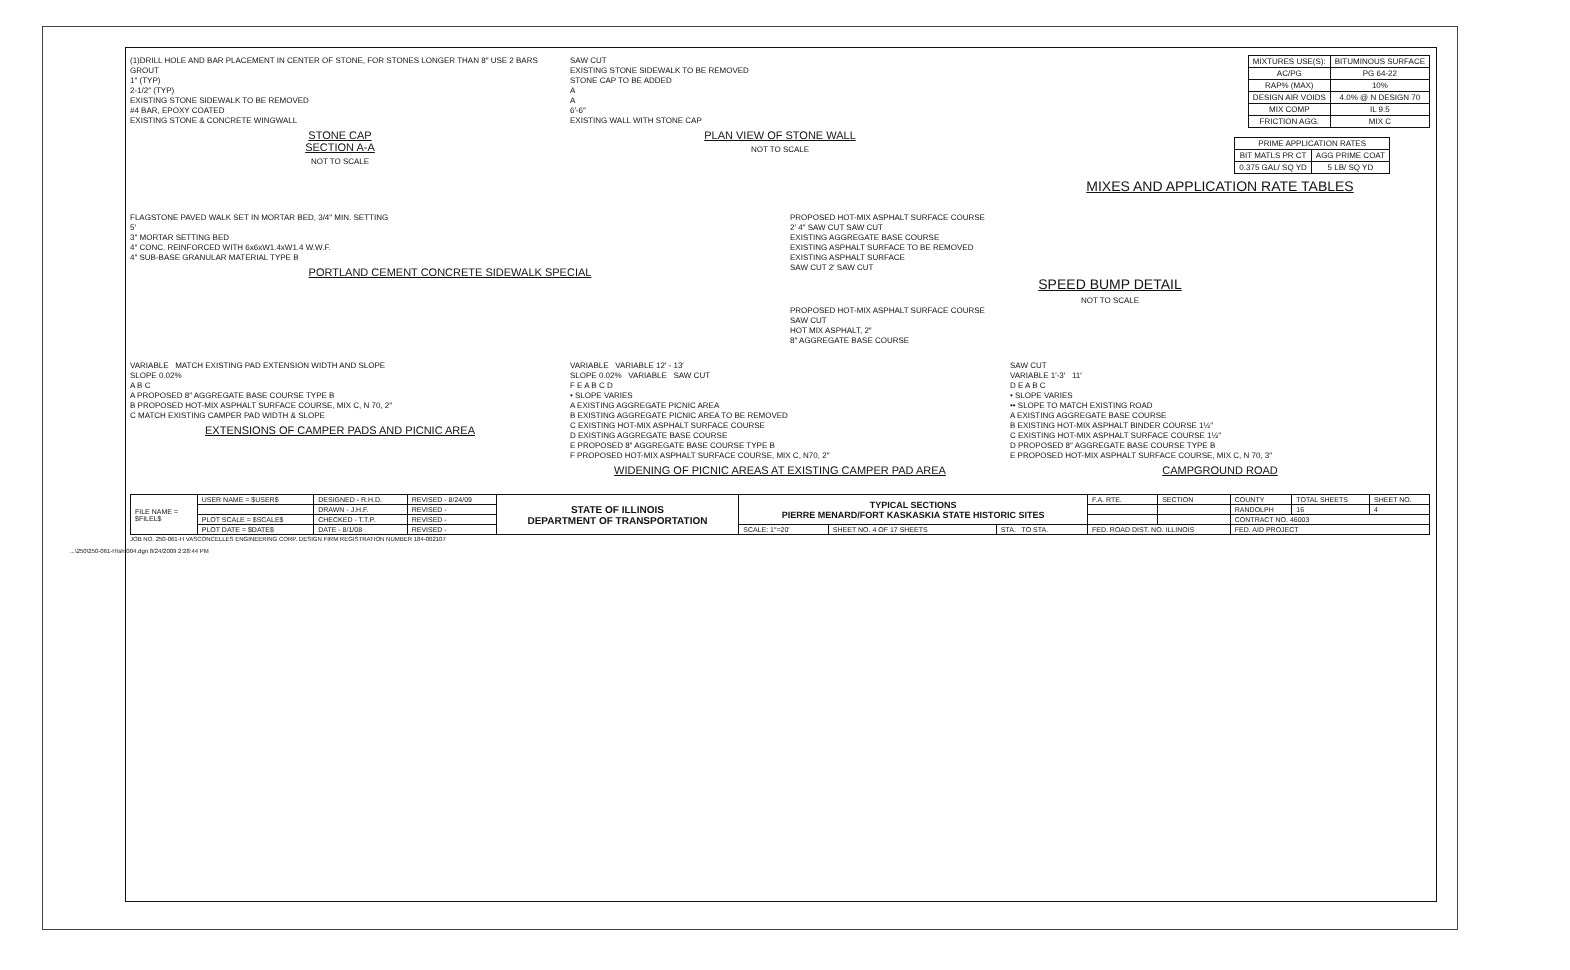(1)DRILL HOLE AND BAR PLACEMENT IN CENTER OF STONE, FOR STONES LONGER THAN 8″ USE 2 BARS
GROUT
1″ (TYP)
2-1/2″ (TYP)
EXISTING STONE SIDEWALK TO BE REMOVED
#4 BAR, EPOXY COATED
EXISTING STONE & CONCRETE WINGWALL
STONE CAP
SECTION A-A
NOT TO SCALE
SAW CUT
EXISTING STONE SIDEWALK TO BE REMOVED
STONE CAP TO BE ADDED
A
A
6′-6″
EXISTING WALL WITH STONE CAP
PLAN VIEW OF STONE WALL
NOT TO SCALE
| MIXTURES USE(S): | BITUMINOUS SURFACE |
| --- | --- |
| AC/PG | PG 64-22 |
| RAP% (MAX) | 10% |
| DESIGN AIR VOIDS | 4.0% @ N DESIGN 70 |
| MIX COMP | IL 9.5 |
| FRICTION AGG. | MIX C |
| PRIME APPLICATION RATES | |
| --- | --- |
| BIT MATLS PR CT | AGG PRIME COAT |
| 0.375 GAL/ SQ YD | 5 LB/ SQ YD |
MIXES AND APPLICATION RATE TABLES
FLAGSTONE PAVED WALK SET IN MORTAR BED, 3/4″ MIN. SETTING
5′
3″ MORTAR SETTING BED
4″ CONC. REINFORCED WITH 6x6xW1.4xW1.4 W.W.F.
4″ SUB-BASE GRANULAR MATERIAL TYPE B
PORTLAND CEMENT CONCRETE SIDEWALK SPECIAL
PROPOSED HOT-MIX ASPHALT SURFACE COURSE
2′ 4″ SAW CUT SAW CUT
EXISTING AGGREGATE BASE COURSE
EXISTING ASPHALT SURFACE TO BE REMOVED
EXISTING ASPHALT SURFACE
SAW CUT 2′ SAW CUT
SPEED BUMP DETAIL
NOT TO SCALE
PROPOSED HOT-MIX ASPHALT SURFACE COURSE
SAW CUT
HOT MIX ASPHALT, 2″
8″ AGGREGATE BASE COURSE
VARIABLE MATCH EXISTING PAD EXTENSION WIDTH AND SLOPE
SLOPE 0.02%
A B C
A PROPOSED 8″ AGGREGATE BASE COURSE TYPE B
B PROPOSED HOT-MIX ASPHALT SURFACE COURSE, MIX C, N 70, 2″
C MATCH EXISTING CAMPER PAD WIDTH & SLOPE
EXTENSIONS OF CAMPER PADS AND PICNIC AREA
VARIABLE VARIABLE 12′ - 13′
SLOPE 0.02% VARIABLE SAW CUT
F E A B C D
• SLOPE VARIES
A EXISTING AGGREGATE PICNIC AREA
B EXISTING AGGREGATE PICNIC AREA TO BE REMOVED
C EXISTING HOT-MIX ASPHALT SURFACE COURSE
D EXISTING AGGREGATE BASE COURSE
E PROPOSED 8″ AGGREGATE BASE COURSE TYPE B
F PROPOSED HOT-MIX ASPHALT SURFACE COURSE, MIX C, N70, 2″
WIDENING OF PICNIC AREAS AT EXISTING CAMPER PAD AREA
SAW CUT
VARIABLE 1′-3′ 11′
D E A B C
• SLOPE VARIES
•• SLOPE TO MATCH EXISTING ROAD
A EXISTING AGGREGATE BASE COURSE
B EXISTING HOT-MIX ASPHALT BINDER COURSE 1½″
C EXISTING HOT-MIX ASPHALT SURFACE COURSE 1½″
D PROPOSED 8″ AGGREGATE BASE COURSE TYPE B
E PROPOSED HOT-MIX ASPHALT SURFACE COURSE, MIX C, N 70, 3″
CAMPGROUND ROAD
| FILE NAME = $FILEL$ | USER NAME = $USER$ | DESIGNED - R.H.D. | REVISED - 8/24/09 | STATE OF ILLINOIS DEPARTMENT OF TRANSPORTATION | TYPICAL SECTIONS PIERRE MENARD/FORT KASKASKIA STATE HISTORIC SITES | | | F.A. RTE. | SECTION | COUNTY | TOTAL SHEETS | SHEET NO. |
| | | DRAWN - J.H.F. | REVISED - | | | | | | | RANDOLPH | 16 | 4 |
| | PLOT SCALE = $SCALE$ | CHECKED - T.T.P. | REVISED - | | | | | | | CONTRACT NO. 46003 | | |
| | PLOT DATE = $DATE$ | DATE - 8/1/08 | REVISED - | | SCALE: 1″=20′ | SHEET NO. 4 OF 17 SHEETS | STA. TO STA. | FED. ROAD DIST. NO. ILLINOIS | | FED. AID PROJECT | | |
JOB NO. 250-061-H VASCONCELLES ENGINEERING CORP. DESIGN FIRM REGISTRATION NUMBER 184-002107
...\250\250-061-H\sht004.dgn 8/24/2009 2:28:44 PM